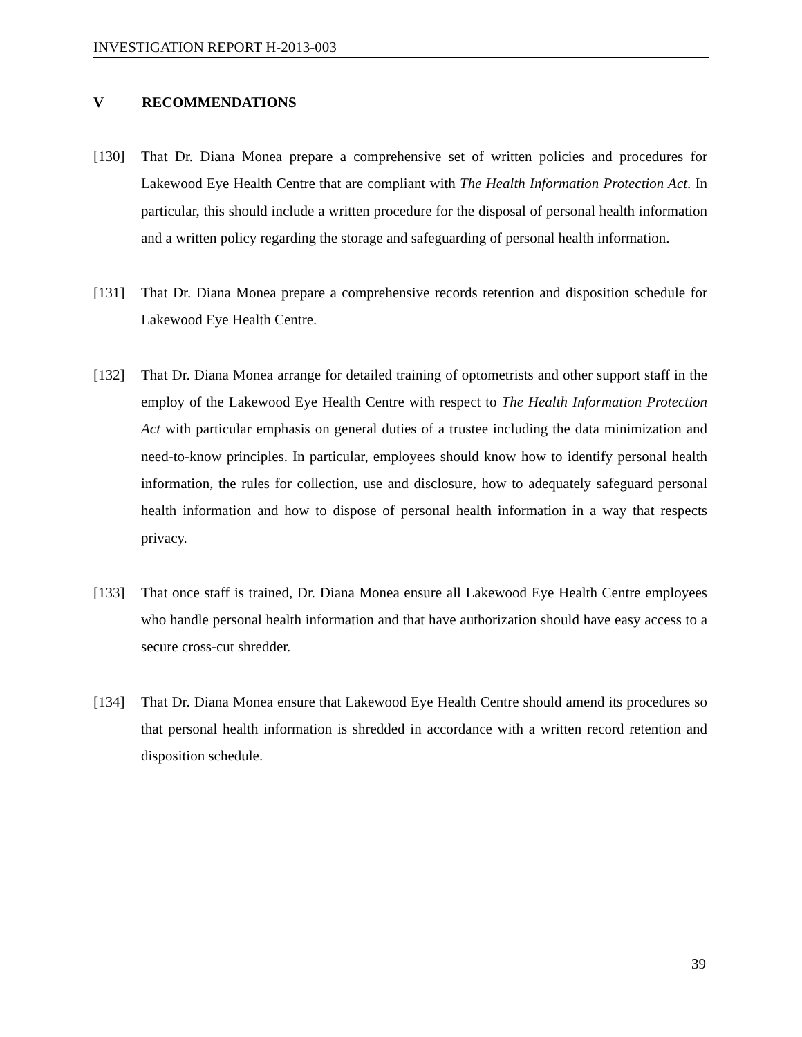INVESTIGATION REPORT H-2013-003
V RECOMMENDATIONS
[130] That Dr. Diana Monea prepare a comprehensive set of written policies and procedures for Lakewood Eye Health Centre that are compliant with The Health Information Protection Act. In particular, this should include a written procedure for the disposal of personal health information and a written policy regarding the storage and safeguarding of personal health information.
[131] That Dr. Diana Monea prepare a comprehensive records retention and disposition schedule for Lakewood Eye Health Centre.
[132] That Dr. Diana Monea arrange for detailed training of optometrists and other support staff in the employ of the Lakewood Eye Health Centre with respect to The Health Information Protection Act with particular emphasis on general duties of a trustee including the data minimization and need-to-know principles. In particular, employees should know how to identify personal health information, the rules for collection, use and disclosure, how to adequately safeguard personal health information and how to dispose of personal health information in a way that respects privacy.
[133] That once staff is trained, Dr. Diana Monea ensure all Lakewood Eye Health Centre employees who handle personal health information and that have authorization should have easy access to a secure cross-cut shredder.
[134] That Dr. Diana Monea ensure that Lakewood Eye Health Centre should amend its procedures so that personal health information is shredded in accordance with a written record retention and disposition schedule.
39